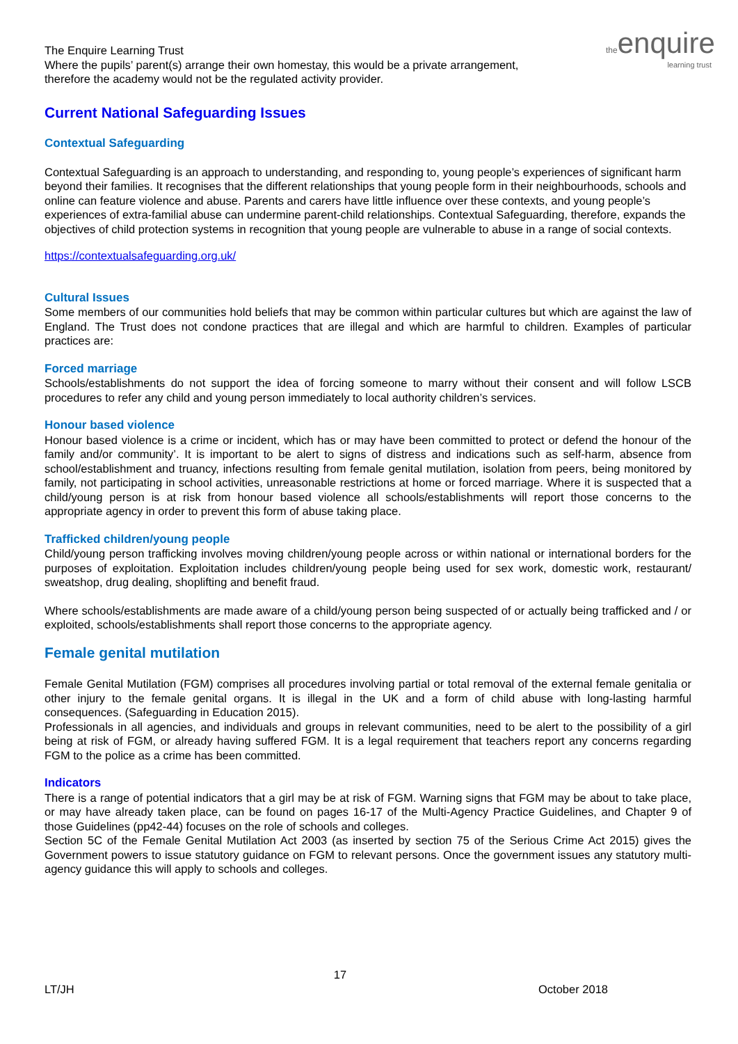the enquire
learning trust
The Enquire Learning Trust
Where the pupils’ parent(s) arrange their own homestay, this would be a private arrangement,
therefore the academy would not be the regulated activity provider.
Current National Safeguarding Issues
Contextual Safeguarding
Contextual Safeguarding is an approach to understanding, and responding to, young people’s experiences of significant harm beyond their families. It recognises that the different relationships that young people form in their neighbourhoods, schools and online can feature violence and abuse. Parents and carers have little influence over these contexts, and young people’s experiences of extra-familial abuse can undermine parent-child relationships. Contextual Safeguarding, therefore, expands the objectives of child protection systems in recognition that young people are vulnerable to abuse in a range of social contexts.
https://contextualsafeguarding.org.uk/
Cultural Issues
Some members of our communities hold beliefs that may be common within particular cultures but which are against the law of England. The Trust does not condone practices that are illegal and which are harmful to children. Examples of particular practices are:
Forced marriage
Schools/establishments do not support the idea of forcing someone to marry without their consent and will follow LSCB procedures to refer any child and young person immediately to local authority children’s services.
Honour based violence
Honour based violence is a crime or incident, which has or may have been committed to protect or defend the honour of the family and/or community’. It is important to be alert to signs of distress and indications such as self-harm, absence from school/establishment and truancy, infections resulting from female genital mutilation, isolation from peers, being monitored by family, not participating in school activities, unreasonable restrictions at home or forced marriage. Where it is suspected that a child/young person is at risk from honour based violence all schools/establishments will report those concerns to the appropriate agency in order to prevent this form of abuse taking place.
Trafficked children/young people
Child/young person trafficking involves moving children/young people across or within national or international borders for the purposes of exploitation. Exploitation includes children/young people being used for sex work, domestic work, restaurant/ sweatshop, drug dealing, shoplifting and benefit fraud.
Where schools/establishments are made aware of a child/young person being suspected of or actually being trafficked and / or exploited, schools/establishments shall report those concerns to the appropriate agency.
Female genital mutilation
Female Genital Mutilation (FGM) comprises all procedures involving partial or total removal of the external female genitalia or other injury to the female genital organs. It is illegal in the UK and a form of child abuse with long-lasting harmful consequences. (Safeguarding in Education 2015).
Professionals in all agencies, and individuals and groups in relevant communities, need to be alert to the possibility of a girl being at risk of FGM, or already having suffered FGM. It is a legal requirement that teachers report any concerns regarding FGM to the police as a crime has been committed.
Indicators
There is a range of potential indicators that a girl may be at risk of FGM. Warning signs that FGM may be about to take place, or may have already taken place, can be found on pages 16-17 of the Multi-Agency Practice Guidelines, and Chapter 9 of those Guidelines (pp42-44) focuses on the role of schools and colleges.
Section 5C of the Female Genital Mutilation Act 2003 (as inserted by section 75 of the Serious Crime Act 2015) gives the Government powers to issue statutory guidance on FGM to relevant persons. Once the government issues any statutory multi-agency guidance this will apply to schools and colleges.
17
LT/JH October 2018